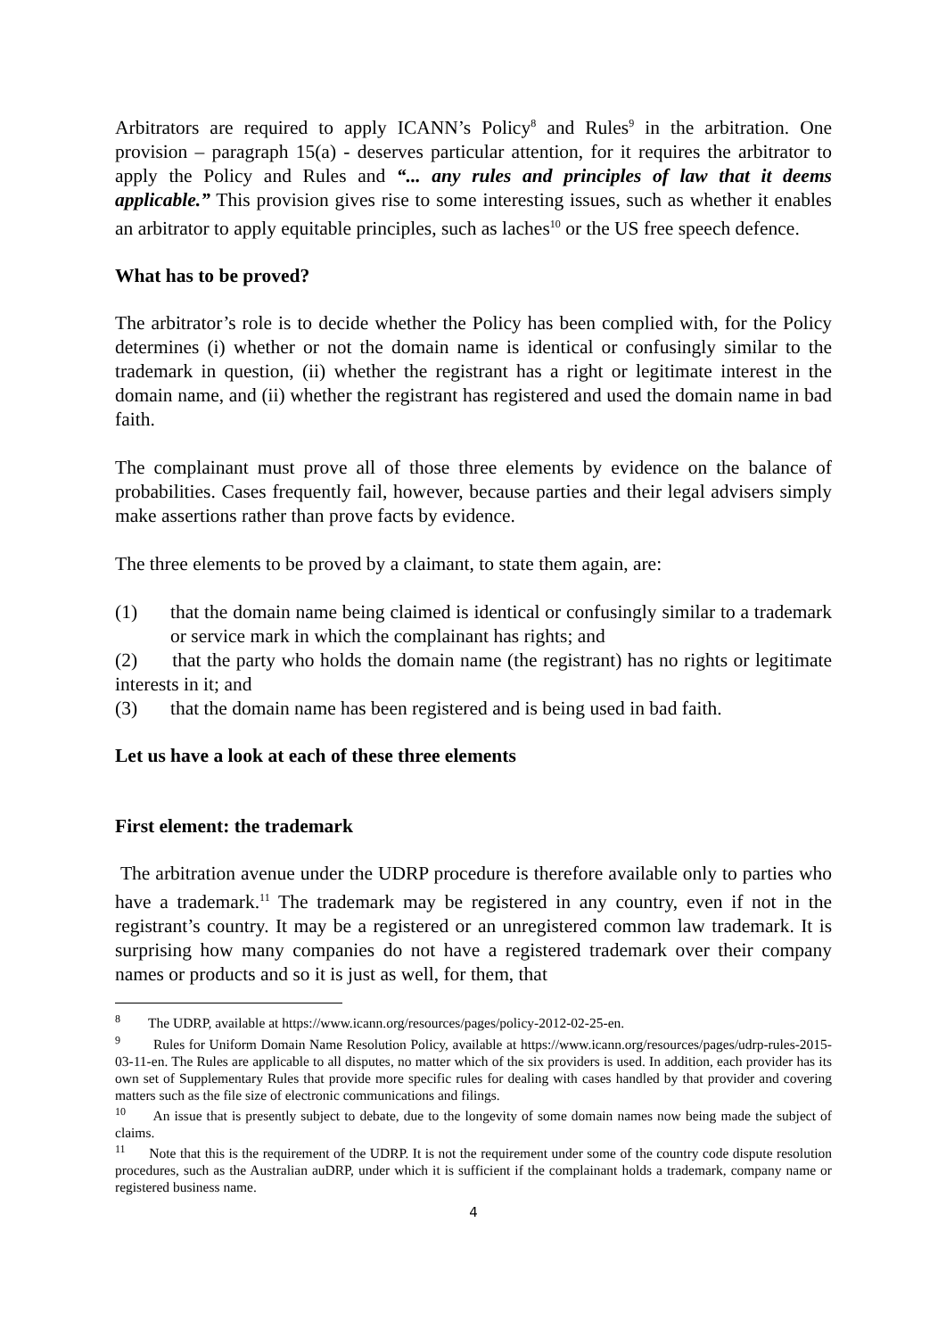Arbitrators are required to apply ICANN’s Policy<sup>8</sup> and Rules<sup>9</sup> in the arbitration. One provision – paragraph 15(a) - deserves particular attention, for it requires the arbitrator to apply the Policy and Rules and “... any rules and principles of law that it deems applicable.” This provision gives rise to some interesting issues, such as whether it enables an arbitrator to apply equitable principles, such as laches<sup>10</sup> or the US free speech defence.
What has to be proved?
The arbitrator’s role is to decide whether the Policy has been complied with, for the Policy determines (i) whether or not the domain name is identical or confusingly similar to the trademark in question, (ii) whether the registrant has a right or legitimate interest in the domain name, and (ii) whether the registrant has registered and used the domain name in bad faith.
The complainant must prove all of those three elements by evidence on the balance of probabilities. Cases frequently fail, however, because parties and their legal advisers simply make assertions rather than prove facts by evidence.
The three elements to be proved by a claimant, to state them again, are:
(1) that the domain name being claimed is identical or confusingly similar to a trademark or service mark in which the complainant has rights; and
(2) that the party who holds the domain name (the registrant) has no rights or legitimate interests in it; and
(3) that the domain name has been registered and is being used in bad faith.
Let us have a look at each of these three elements
First element: the trademark
The arbitration avenue under the UDRP procedure is therefore available only to parties who have a trademark.<sup>11</sup> The trademark may be registered in any country, even if not in the registrant’s country. It may be a registered or an unregistered common law trademark. It is surprising how many companies do not have a registered trademark over their company names or products and so it is just as well, for them, that
<sup>8</sup> The UDRP, available at https://www.icann.org/resources/pages/policy-2012-02-25-en.
<sup>9</sup> Rules for Uniform Domain Name Resolution Policy, available at https://www.icann.org/resources/pages/udrp-rules-2015-03-11-en. The Rules are applicable to all disputes, no matter which of the six providers is used. In addition, each provider has its own set of Supplementary Rules that provide more specific rules for dealing with cases handled by that provider and covering matters such as the file size of electronic communications and filings.
<sup>10</sup> An issue that is presently subject to debate, due to the longevity of some domain names now being made the subject of claims.
<sup>11</sup> Note that this is the requirement of the UDRP. It is not the requirement under some of the country code dispute resolution procedures, such as the Australian auDRP, under which it is sufficient if the complainant holds a trademark, company name or registered business name.
4